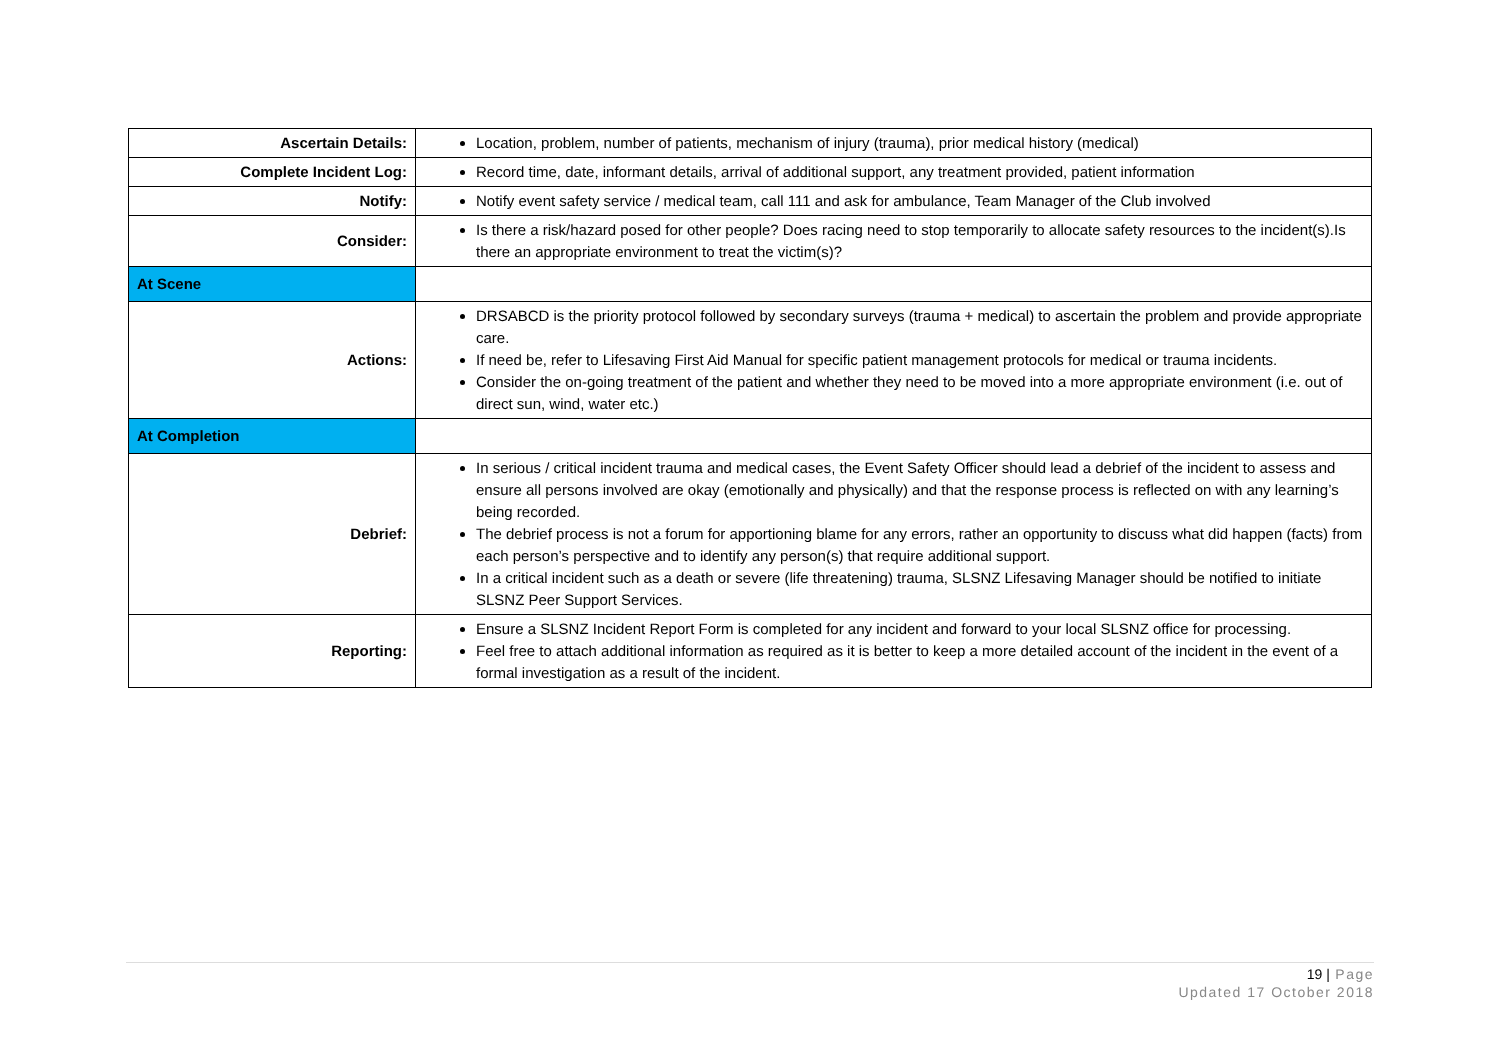| Ascertain Details: | Location, problem, number of patients, mechanism of injury (trauma), prior medical history (medical) |
| Complete Incident Log: | Record time, date, informant details, arrival of additional support, any treatment provided, patient information |
| Notify: | Notify event safety service / medical team, call 111 and ask for ambulance, Team Manager of the Club involved |
| Consider: | Is there a risk/hazard posed for other people? Does racing need to stop temporarily to allocate safety resources to the incident(s).Is there an appropriate environment to treat the victim(s)? |
| At Scene | |
| Actions: | DRSABCD is the priority protocol followed by secondary surveys (trauma + medical) to ascertain the problem and provide appropriate care. If need be, refer to Lifesaving First Aid Manual for specific patient management protocols for medical or trauma incidents. Consider the on-going treatment of the patient and whether they need to be moved into a more appropriate environment (i.e. out of direct sun, wind, water etc.) |
| At Completion | |
| Debrief: | In serious / critical incident trauma and medical cases, the Event Safety Officer should lead a debrief of the incident to assess and ensure all persons involved are okay (emotionally and physically) and that the response process is reflected on with any learning’s being recorded. The debrief process is not a forum for apportioning blame for any errors, rather an opportunity to discuss what did happen (facts) from each person’s perspective and to identify any person(s) that require additional support. In a critical incident such as a death or severe (life threatening) trauma, SLSNZ Lifesaving Manager should be notified to initiate SLSNZ Peer Support Services. |
| Reporting: | Ensure a SLSNZ Incident Report Form is completed for any incident and forward to your local SLSNZ office for processing. Feel free to attach additional information as required as it is better to keep a more detailed account of the incident in the event of a formal investigation as a result of the incident. |
19 | Page
Updated 17 October 2018